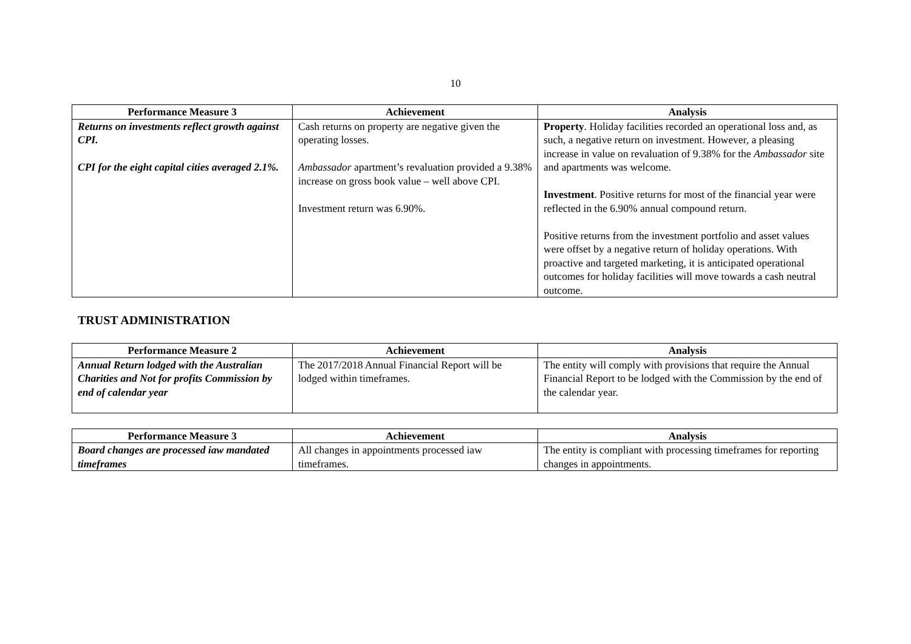10
| Performance Measure 3 | Achievement | Analysis |
| --- | --- | --- |
| Returns on investments reflect growth against CPI. CPI for the eight capital cities averaged 2.1%. | Cash returns on property are negative given the operating losses. Ambassador apartment’s revaluation provided a 9.38% increase on gross book value – well above CPI. Investment return was 6.90%. | Property . Holiday facilities recorded an operational loss and, as such, a negative return on investment. However, a pleasing increase in value on revaluation of 9.38% for the Ambassador site and apartments was welcome. Investment . Positive returns for most of the financial year were reflected in the 6.90% annual compound return. Positive returns from the investment portfolio and asset values were offset by a negative return of holiday operations. With proactive and targeted marketing, it is anticipated operational outcomes for holiday facilities will move towards a cash neutral outcome. |
TRUST ADMINISTRATION
| Performance Measure 2 | Achievement | Analysis |
| --- | --- | --- |
| Annual Return lodged with the Australian Charities and Not for profits Commission by end of calendar year | The 2017/2018 Annual Financial Report will be lodged within timeframes. | The entity will comply with provisions that require the Annual Financial Report to be lodged with the Commission by the end of the calendar year. |
| Performance Measure 3 | Achievement | Analysis |
| --- | --- | --- |
| Board changes are processed iaw mandated timeframes | All changes in appointments processed iaw timeframes. | The entity is compliant with processing timeframes for reporting changes in appointments. |